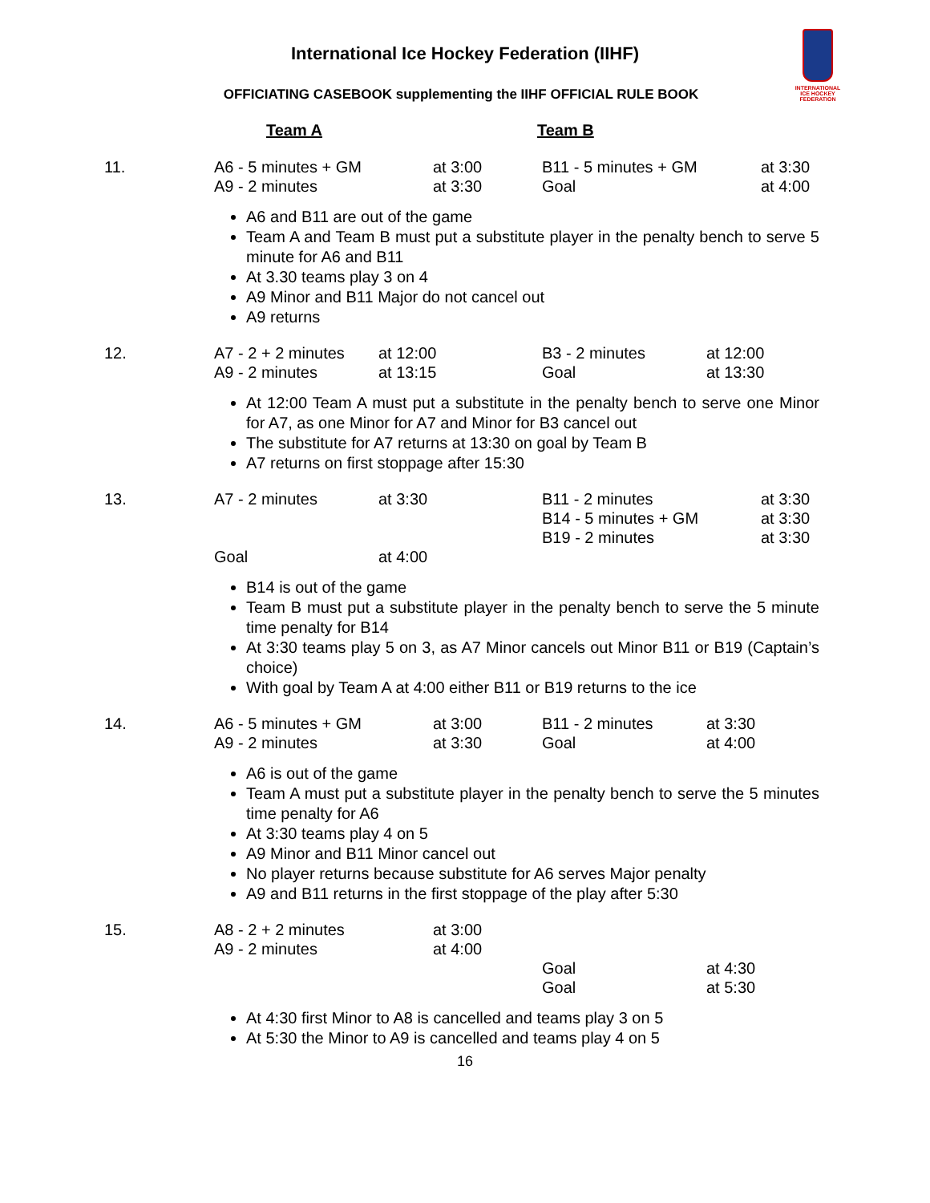International Ice Hockey Federation (IIHF)
OFFICIATING CASEBOOK supplementing the IIHF OFFICIAL RULE BOOK
INTERNATIONAL ICE HOCKEY FEDERATION
| | Team A | Team B |
| 11. | A6 - 5 minutes + GM A9 - 2 minutes | at 3:00 at 3:30 | B11 - 5 minutes + GM Goal | at 3:30 at 4:00 |
A6 and B11 are out of the game
Team A and Team B must put a substitute player in the penalty bench to serve 5 minute for A6 and B11
At 3.30 teams play 3 on 4
A9 Minor and B11 Major do not cancel out
A9 returns
| 12. | A7 - 2 + 2 minutes A9 - 2 minutes | at 12:00 at 13:15 | B3 - 2 minutes Goal | at 12:00 at 13:30 |
At 12:00 Team A must put a substitute in the penalty bench to serve one Minor for A7, as one Minor for A7 and Minor for B3 cancel out
The substitute for A7 returns at 13:30 on goal by Team B
A7 returns on first stoppage after 15:30
| 13. | A7 - 2 minutes Goal | at 3:30 at 4:00 | B11 - 2 minutes B14 - 5 minutes + GM B19 - 2 minutes | at 3:30 at 3:30 at 3:30 |
B14 is out of the game
Team B must put a substitute player in the penalty bench to serve the 5 minute time penalty for B14
At 3:30 teams play 5 on 3, as A7 Minor cancels out Minor B11 or B19 (Captain’s choice)
With goal by Team A at 4:00 either B11 or B19 returns to the ice
| 14. | A6 - 5 minutes + GM A9 - 2 minutes | at 3:00 at 3:30 | B11 - 2 minutes Goal | at 3:30 at 4:00 |
A6 is out of the game
Team A must put a substitute player in the penalty bench to serve the 5 minutes time penalty for A6
At 3:30 teams play 4 on 5
A9 Minor and B11 Minor cancel out
No player returns because substitute for A6 serves Major penalty
A9 and B11 returns in the first stoppage of the play after 5:30
| 15. | A8 - 2 + 2 minutes A9 - 2 minutes | at 3:00 at 4:00 | Goal Goal | at 4:30 at 5:30 |
At 4:30 first Minor to A8 is cancelled and teams play 3 on 5
At 5:30 the Minor to A9 is cancelled and teams play 4 on 5
16